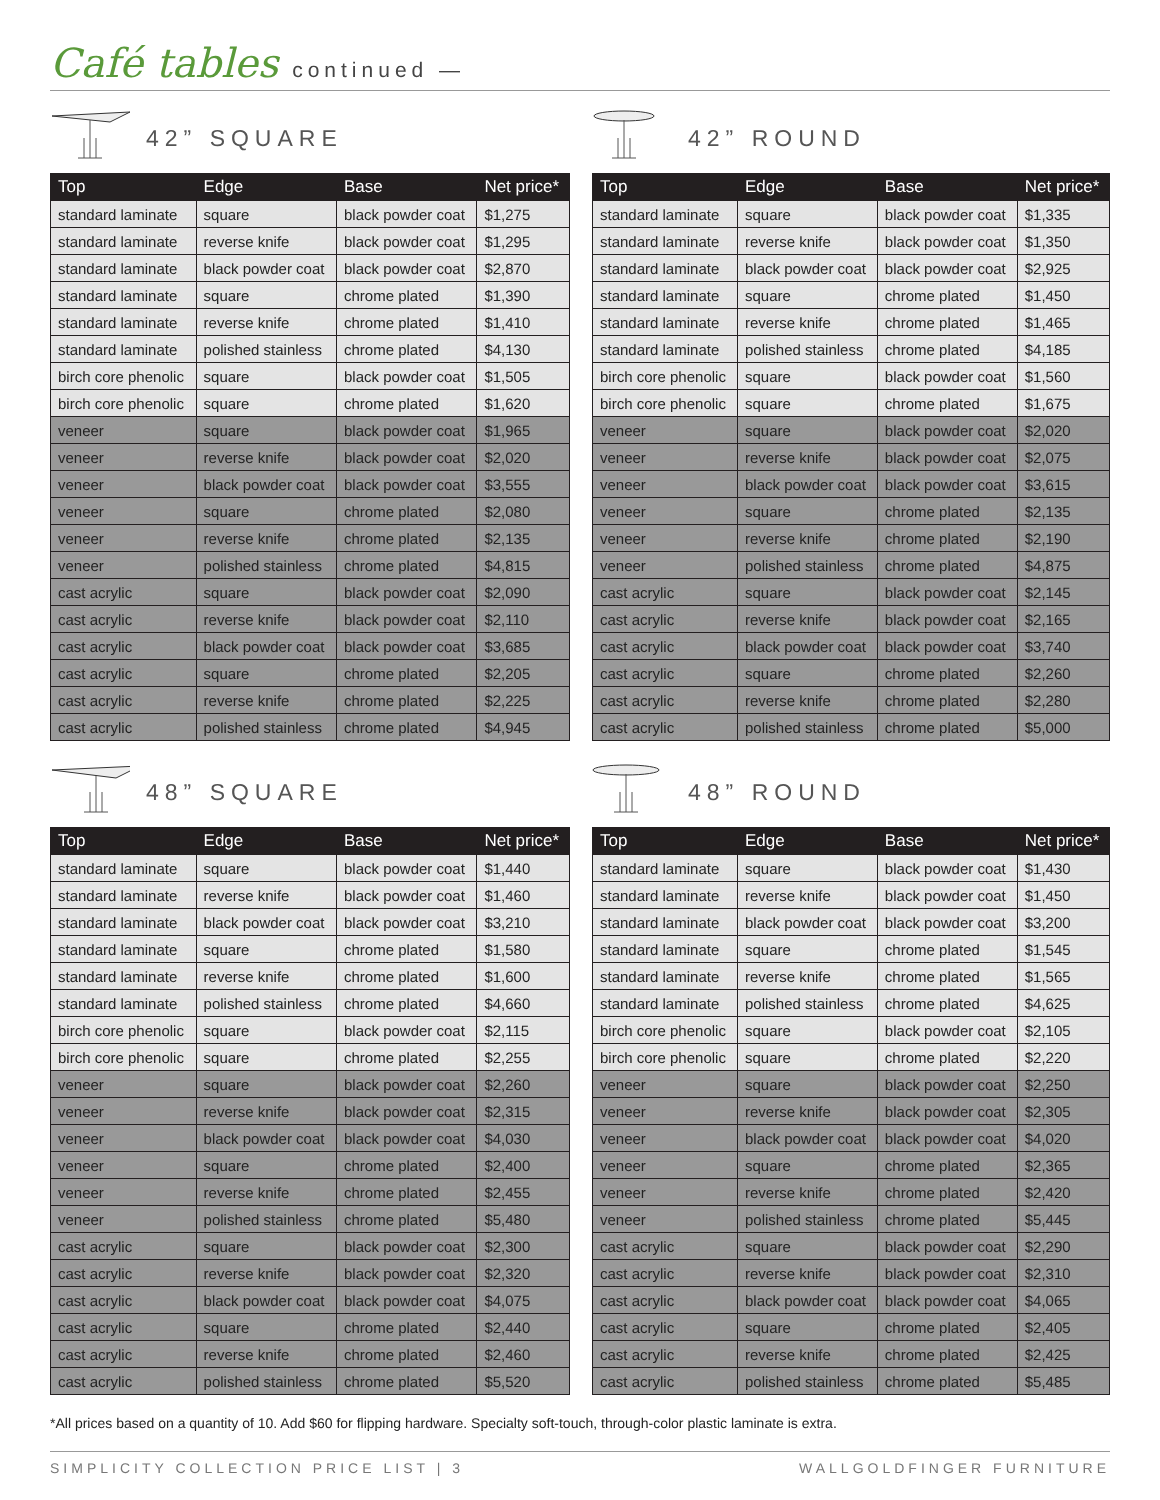Café tables continued —
42” SQUARE
| Top | Edge | Base | Net price* |
| --- | --- | --- | --- |
| standard laminate | square | black powder coat | $1,275 |
| standard laminate | reverse knife | black powder coat | $1,295 |
| standard laminate | black powder coat | black powder coat | $2,870 |
| standard laminate | square | chrome plated | $1,390 |
| standard laminate | reverse knife | chrome plated | $1,410 |
| standard laminate | polished stainless | chrome plated | $4,130 |
| birch core phenolic | square | black powder coat | $1,505 |
| birch core phenolic | square | chrome plated | $1,620 |
| veneer | square | black powder coat | $1,965 |
| veneer | reverse knife | black powder coat | $2,020 |
| veneer | black powder coat | black powder coat | $3,555 |
| veneer | square | chrome plated | $2,080 |
| veneer | reverse knife | chrome plated | $2,135 |
| veneer | polished stainless | chrome plated | $4,815 |
| cast acrylic | square | black powder coat | $2,090 |
| cast acrylic | reverse knife | black powder coat | $2,110 |
| cast acrylic | black powder coat | black powder coat | $3,685 |
| cast acrylic | square | chrome plated | $2,205 |
| cast acrylic | reverse knife | chrome plated | $2,225 |
| cast acrylic | polished stainless | chrome plated | $4,945 |
42” ROUND
| Top | Edge | Base | Net price* |
| --- | --- | --- | --- |
| standard laminate | square | black powder coat | $1,335 |
| standard laminate | reverse knife | black powder coat | $1,350 |
| standard laminate | black powder coat | black powder coat | $2,925 |
| standard laminate | square | chrome plated | $1,450 |
| standard laminate | reverse knife | chrome plated | $1,465 |
| standard laminate | polished stainless | chrome plated | $4,185 |
| birch core phenolic | square | black powder coat | $1,560 |
| birch core phenolic | square | chrome plated | $1,675 |
| veneer | square | black powder coat | $2,020 |
| veneer | reverse knife | black powder coat | $2,075 |
| veneer | black powder coat | black powder coat | $3,615 |
| veneer | square | chrome plated | $2,135 |
| veneer | reverse knife | chrome plated | $2,190 |
| veneer | polished stainless | chrome plated | $4,875 |
| cast acrylic | square | black powder coat | $2,145 |
| cast acrylic | reverse knife | black powder coat | $2,165 |
| cast acrylic | black powder coat | black powder coat | $3,740 |
| cast acrylic | square | chrome plated | $2,260 |
| cast acrylic | reverse knife | chrome plated | $2,280 |
| cast acrylic | polished stainless | chrome plated | $5,000 |
48” SQUARE
| Top | Edge | Base | Net price* |
| --- | --- | --- | --- |
| standard laminate | square | black powder coat | $1,440 |
| standard laminate | reverse knife | black powder coat | $1,460 |
| standard laminate | black powder coat | black powder coat | $3,210 |
| standard laminate | square | chrome plated | $1,580 |
| standard laminate | reverse knife | chrome plated | $1,600 |
| standard laminate | polished stainless | chrome plated | $4,660 |
| birch core phenolic | square | black powder coat | $2,115 |
| birch core phenolic | square | chrome plated | $2,255 |
| veneer | square | black powder coat | $2,260 |
| veneer | reverse knife | black powder coat | $2,315 |
| veneer | black powder coat | black powder coat | $4,030 |
| veneer | square | chrome plated | $2,400 |
| veneer | reverse knife | chrome plated | $2,455 |
| veneer | polished stainless | chrome plated | $5,480 |
| cast acrylic | square | black powder coat | $2,300 |
| cast acrylic | reverse knife | black powder coat | $2,320 |
| cast acrylic | black powder coat | black powder coat | $4,075 |
| cast acrylic | square | chrome plated | $2,440 |
| cast acrylic | reverse knife | chrome plated | $2,460 |
| cast acrylic | polished stainless | chrome plated | $5,520 |
48” ROUND
| Top | Edge | Base | Net price* |
| --- | --- | --- | --- |
| standard laminate | square | black powder coat | $1,430 |
| standard laminate | reverse knife | black powder coat | $1,450 |
| standard laminate | black powder coat | black powder coat | $3,200 |
| standard laminate | square | chrome plated | $1,545 |
| standard laminate | reverse knife | chrome plated | $1,565 |
| standard laminate | polished stainless | chrome plated | $4,625 |
| birch core phenolic | square | black powder coat | $2,105 |
| birch core phenolic | square | chrome plated | $2,220 |
| veneer | square | black powder coat | $2,250 |
| veneer | reverse knife | black powder coat | $2,305 |
| veneer | black powder coat | black powder coat | $4,020 |
| veneer | square | chrome plated | $2,365 |
| veneer | reverse knife | chrome plated | $2,420 |
| veneer | polished stainless | chrome plated | $5,445 |
| cast acrylic | square | black powder coat | $2,290 |
| cast acrylic | reverse knife | black powder coat | $2,310 |
| cast acrylic | black powder coat | black powder coat | $4,065 |
| cast acrylic | square | chrome plated | $2,405 |
| cast acrylic | reverse knife | chrome plated | $2,425 |
| cast acrylic | polished stainless | chrome plated | $5,485 |
*All prices based on a quantity of 10. Add $60 for flipping hardware. Specialty soft-touch, through-color plastic laminate is extra.
SIMPLICITY COLLECTION PRICE LIST | 3 WALLGOLDFINGER FURNITURE